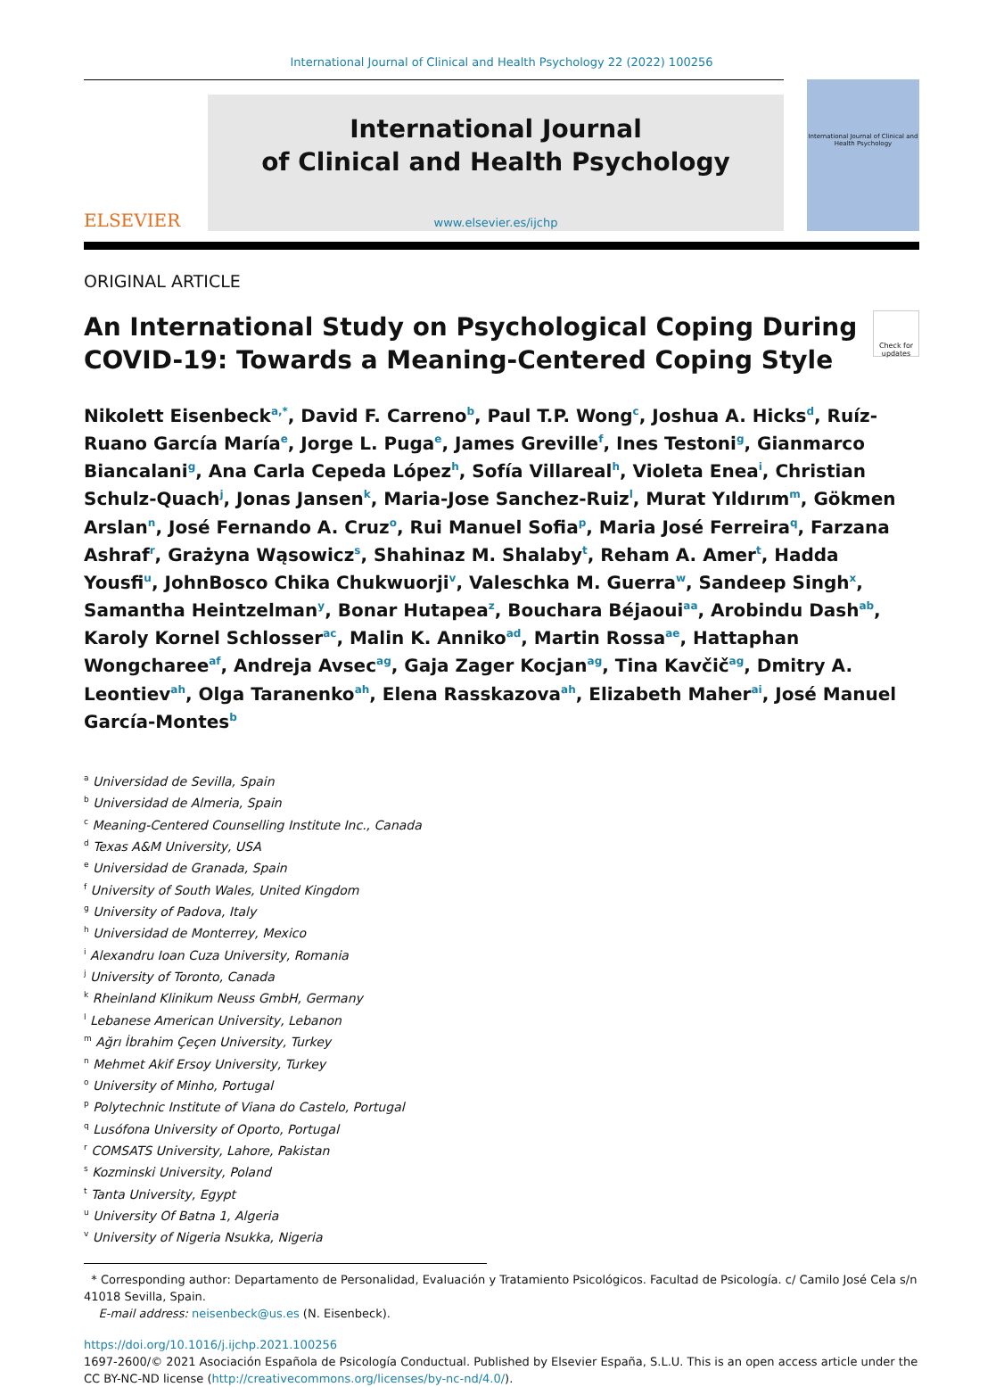International Journal of Clinical and Health Psychology 22 (2022) 100256
ELSEVIER
International Journal
of Clinical and Health Psychology
www.elsevier.es/ijchp
International Journal of Clinical and Health Psychology
ORIGINAL ARTICLE
An International Study on Psychological Coping During
COVID-19: Towards a Meaning-Centered Coping Style
Check for updates
Nikolett Eisenbeck<sup>a,*</sup>, David F. Carreno<sup>b</sup>, Paul T.P. Wong<sup>c</sup>, Joshua A. Hicks<sup>d</sup>, Ruíz-Ruano García María<sup>e</sup>, Jorge L. Puga<sup>e</sup>, James Greville<sup>f</sup>, Ines Testoni<sup>g</sup>, Gianmarco Biancalani<sup>g</sup>, Ana Carla Cepeda López<sup>h</sup>, Sofía Villareal<sup>h</sup>, Violeta Enea<sup>i</sup>, Christian Schulz-Quach<sup>j</sup>, Jonas Jansen<sup>k</sup>, Maria-Jose Sanchez-Ruiz<sup>l</sup>, Murat Yıldırım<sup>m</sup>, Gökmen Arslan<sup>n</sup>, José Fernando A. Cruz<sup>o</sup>, Rui Manuel Sofia<sup>p</sup>, Maria José Ferreira<sup>q</sup>, Farzana Ashraf<sup>r</sup>, Grażyna Wąsowicz<sup>s</sup>, Shahinaz M. Shalaby<sup>t</sup>, Reham A. Amer<sup>t</sup>, Hadda Yousfi<sup>u</sup>, JohnBosco Chika Chukwuorji<sup>v</sup>, Valeschka M. Guerra<sup>w</sup>, Sandeep Singh<sup>x</sup>, Samantha Heintzelman<sup>y</sup>, Bonar Hutapea<sup>z</sup>, Bouchara Béjaoui<sup>aa</sup>, Arobindu Dash<sup>ab</sup>, Karoly Kornel Schlosser<sup>ac</sup>, Malin K. Anniko<sup>ad</sup>, Martin Rossa<sup>ae</sup>, Hattaphan Wongcharee<sup>af</sup>, Andreja Avsec<sup>ag</sup>, Gaja Zager Kocjan<sup>ag</sup>, Tina Kavčič<sup>ag</sup>, Dmitry A. Leontiev<sup>ah</sup>, Olga Taranenko<sup>ah</sup>, Elena Rasskazova<sup>ah</sup>, Elizabeth Maher<sup>ai</sup>, José Manuel García-Montes<sup>b</sup>
<sup>a</sup> Universidad de Sevilla, Spain
<sup>b</sup> Universidad de Almeria, Spain
<sup>c</sup> Meaning-Centered Counselling Institute Inc., Canada
<sup>d</sup> Texas A&M University, USA
<sup>e</sup> Universidad de Granada, Spain
<sup>f</sup> University of South Wales, United Kingdom
<sup>g</sup> University of Padova, Italy
<sup>h</sup> Universidad de Monterrey, Mexico
<sup>i</sup> Alexandru Ioan Cuza University, Romania
<sup>j</sup> University of Toronto, Canada
<sup>k</sup> Rheinland Klinikum Neuss GmbH, Germany
<sup>l</sup> Lebanese American University, Lebanon
<sup>m</sup> Ağrı İbrahim Çeçen University, Turkey
<sup>n</sup> Mehmet Akif Ersoy University, Turkey
<sup>o</sup> University of Minho, Portugal
<sup>p</sup> Polytechnic Institute of Viana do Castelo, Portugal
<sup>q</sup> Lusófona University of Oporto, Portugal
<sup>r</sup> COMSATS University, Lahore, Pakistan
<sup>s</sup> Kozminski University, Poland
<sup>t</sup> Tanta University, Egypt
<sup>u</sup> University Of Batna 1, Algeria
<sup>v</sup> University of Nigeria Nsukka, Nigeria
* Corresponding author: Departamento de Personalidad, Evaluación y Tratamiento Psicológicos. Facultad de Psicología. c/ Camilo José Cela s/n 41018 Sevilla, Spain.
E-mail address: neisenbeck@us.es (N. Eisenbeck).
https://doi.org/10.1016/j.ijchp.2021.100256
1697-2600/© 2021 Asociación Española de Psicología Conductual. Published by Elsevier España, S.L.U. This is an open access article under the CC BY-NC-ND license (http://creativecommons.org/licenses/by-nc-nd/4.0/).